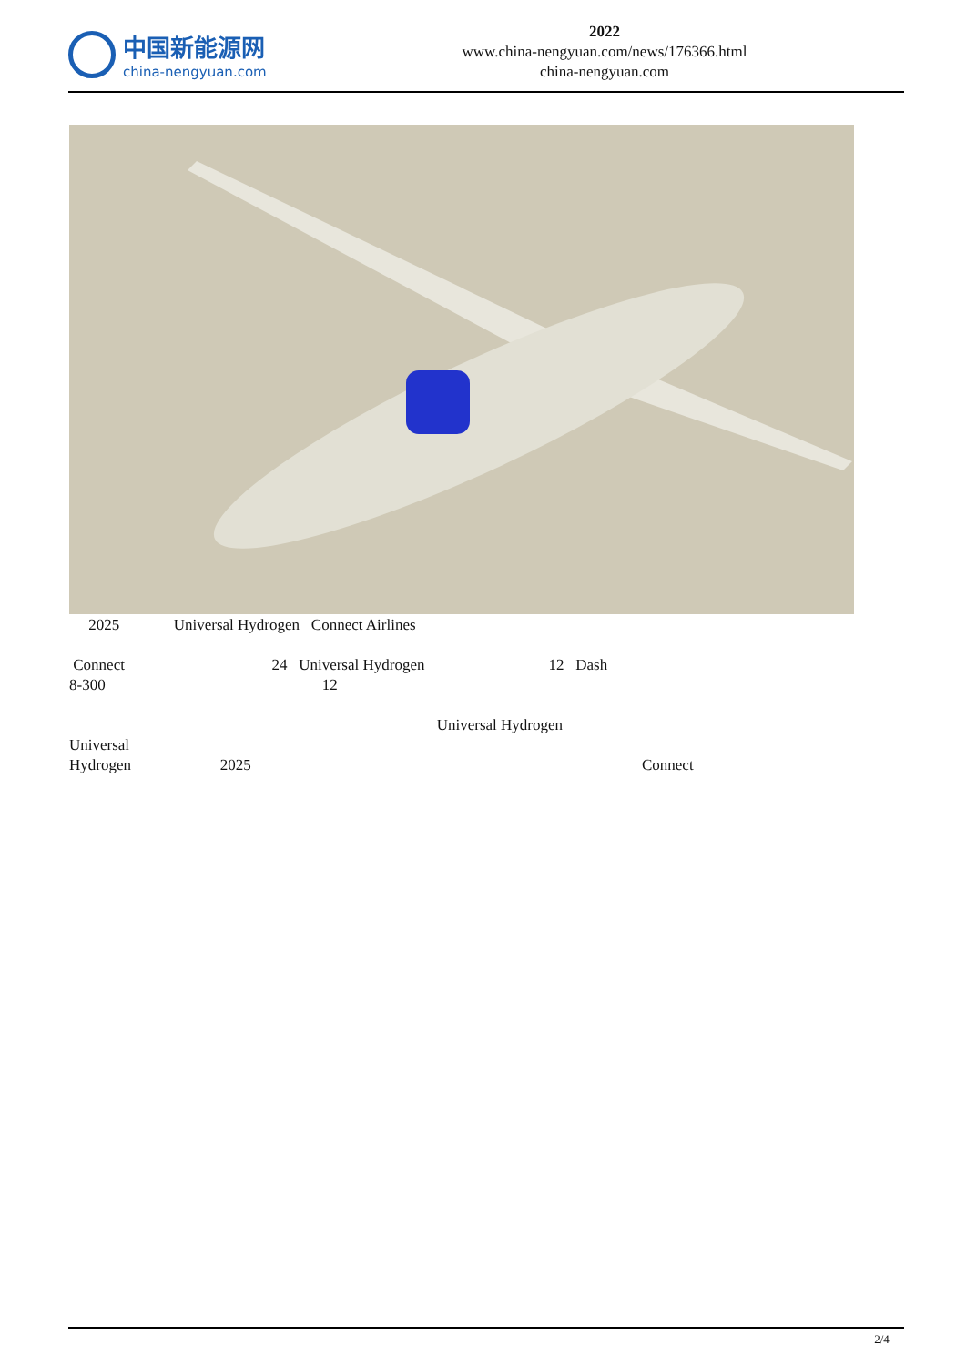中国新能源网
china-nengyuan.com
2022
www.china-nengyuan.com/news/176366.html
china-nengyuan.com
2025 Universal Hydrogen Connect Airlines
Connect 24 Universal Hydrogen 12 Dash
8-300 12
Universal Hydrogen Universal
Hydrogen 2025 Connect
2/4